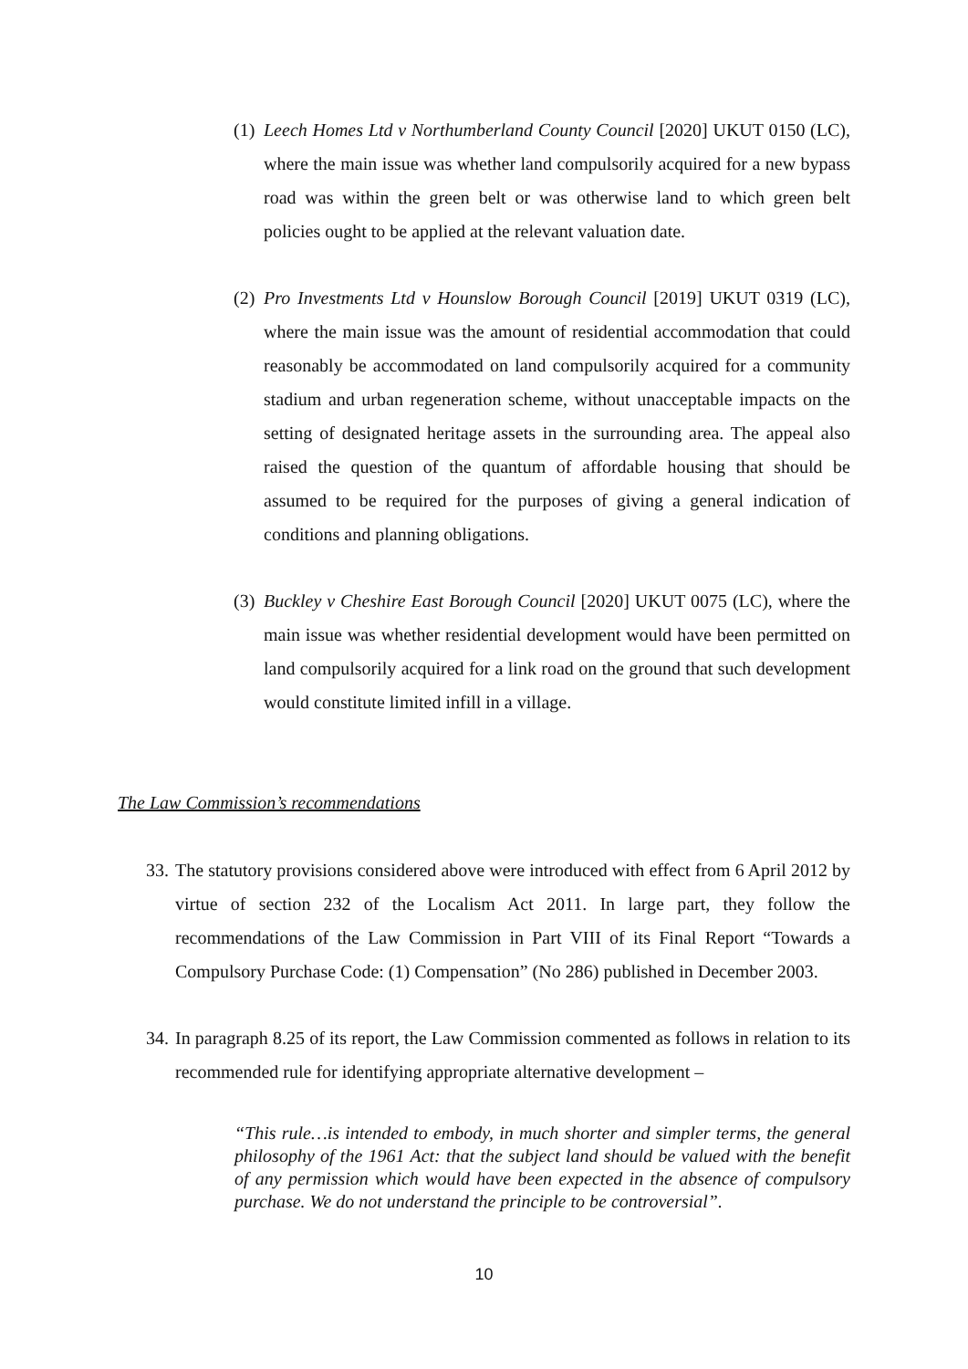(1)
Leech Homes Ltd v Northumberland County Council [2020] UKUT 0150 (LC), where the main issue was whether land compulsorily acquired for a new bypass road was within the green belt or was otherwise land to which green belt policies ought to be applied at the relevant valuation date.
(2)
Pro Investments Ltd v Hounslow Borough Council [2019] UKUT 0319 (LC), where the main issue was the amount of residential accommodation that could reasonably be accommodated on land compulsorily acquired for a community stadium and urban regeneration scheme, without unacceptable impacts on the setting of designated heritage assets in the surrounding area. The appeal also raised the question of the quantum of affordable housing that should be assumed to be required for the purposes of giving a general indication of conditions and planning obligations.
(3)
Buckley v Cheshire East Borough Council [2020] UKUT 0075 (LC), where the main issue was whether residential development would have been permitted on land compulsorily acquired for a link road on the ground that such development would constitute limited infill in a village.
The Law Commission’s recommendations
33.
The statutory provisions considered above were introduced with effect from 6 April 2012 by virtue of section 232 of the Localism Act 2011. In large part, they follow the recommendations of the Law Commission in Part VIII of its Final Report “Towards a Compulsory Purchase Code: (1) Compensation” (No 286) published in December 2003.
34.
In paragraph 8.25 of its report, the Law Commission commented as follows in relation to its recommended rule for identifying appropriate alternative development –
“This rule…is intended to embody, in much shorter and simpler terms, the general philosophy of the 1961 Act: that the subject land should be valued with the benefit of any permission which would have been expected in the absence of compulsory purchase. We do not understand the principle to be controversial”.
10